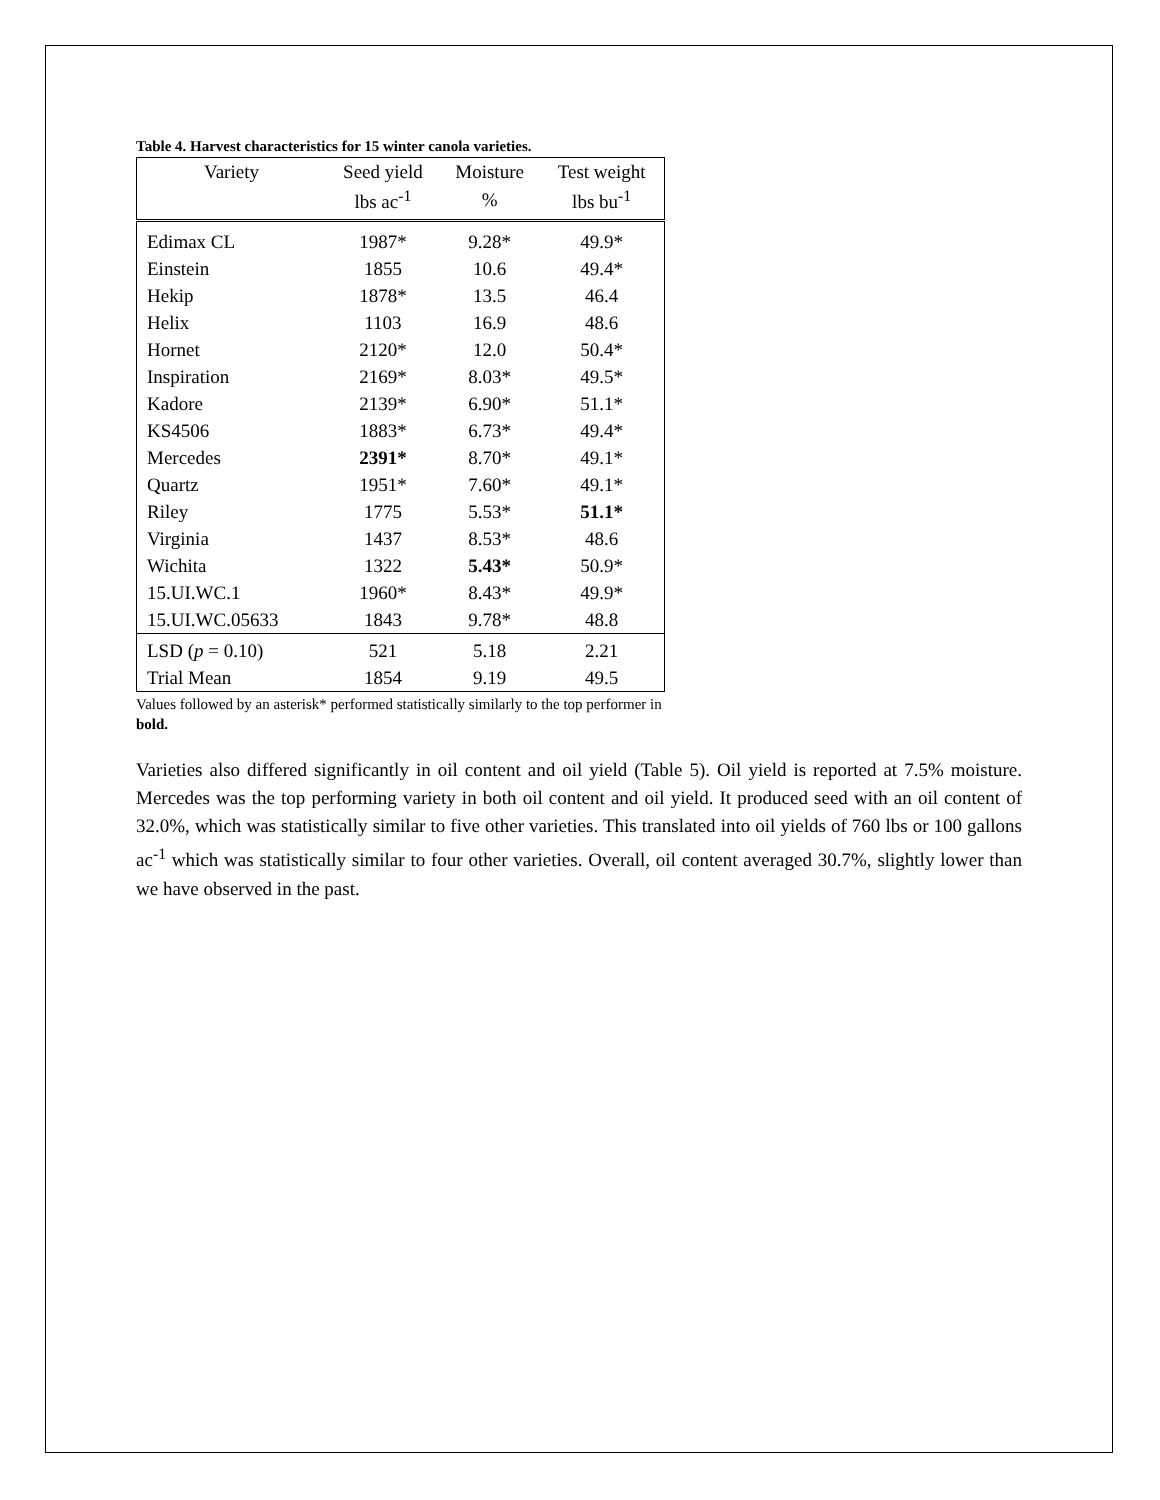Table 4. Harvest characteristics for 15 winter canola varieties.
| Variety | Seed yield | Moisture | Test weight |
| --- | --- | --- | --- |
| | lbs ac<sup>-1</sup> | % | lbs bu<sup>-1</sup> |
| Edimax CL | 1987* | 9.28* | 49.9* |
| Einstein | 1855 | 10.6 | 49.4* |
| Hekip | 1878* | 13.5 | 46.4 |
| Helix | 1103 | 16.9 | 48.6 |
| Hornet | 2120* | 12.0 | 50.4* |
| Inspiration | 2169* | 8.03* | 49.5* |
| Kadore | 2139* | 6.90* | 51.1* |
| KS4506 | 1883* | 6.73* | 49.4* |
| Mercedes | 2391* | 8.70* | 49.1* |
| Quartz | 1951* | 7.60* | 49.1* |
| Riley | 1775 | 5.53* | 51.1* |
| Virginia | 1437 | 8.53* | 48.6 |
| Wichita | 1322 | 5.43* | 50.9* |
| 15.UI.WC.1 | 1960* | 8.43* | 49.9* |
| 15.UI.WC.05633 | 1843 | 9.78* | 48.8 |
| LSD ( p = 0.10) | 521 | 5.18 | 2.21 |
| Trial Mean | 1854 | 9.19 | 49.5 |
Values followed by an asterisk* performed statistically similarly to the top performer in bold.
Varieties also differed significantly in oil content and oil yield (Table 5). Oil yield is reported at 7.5% moisture. Mercedes was the top performing variety in both oil content and oil yield. It produced seed with an oil content of 32.0%, which was statistically similar to five other varieties. This translated into oil yields of 760 lbs or 100 gallons ac<sup>-1</sup> which was statistically similar to four other varieties. Overall, oil content averaged 30.7%, slightly lower than we have observed in the past.